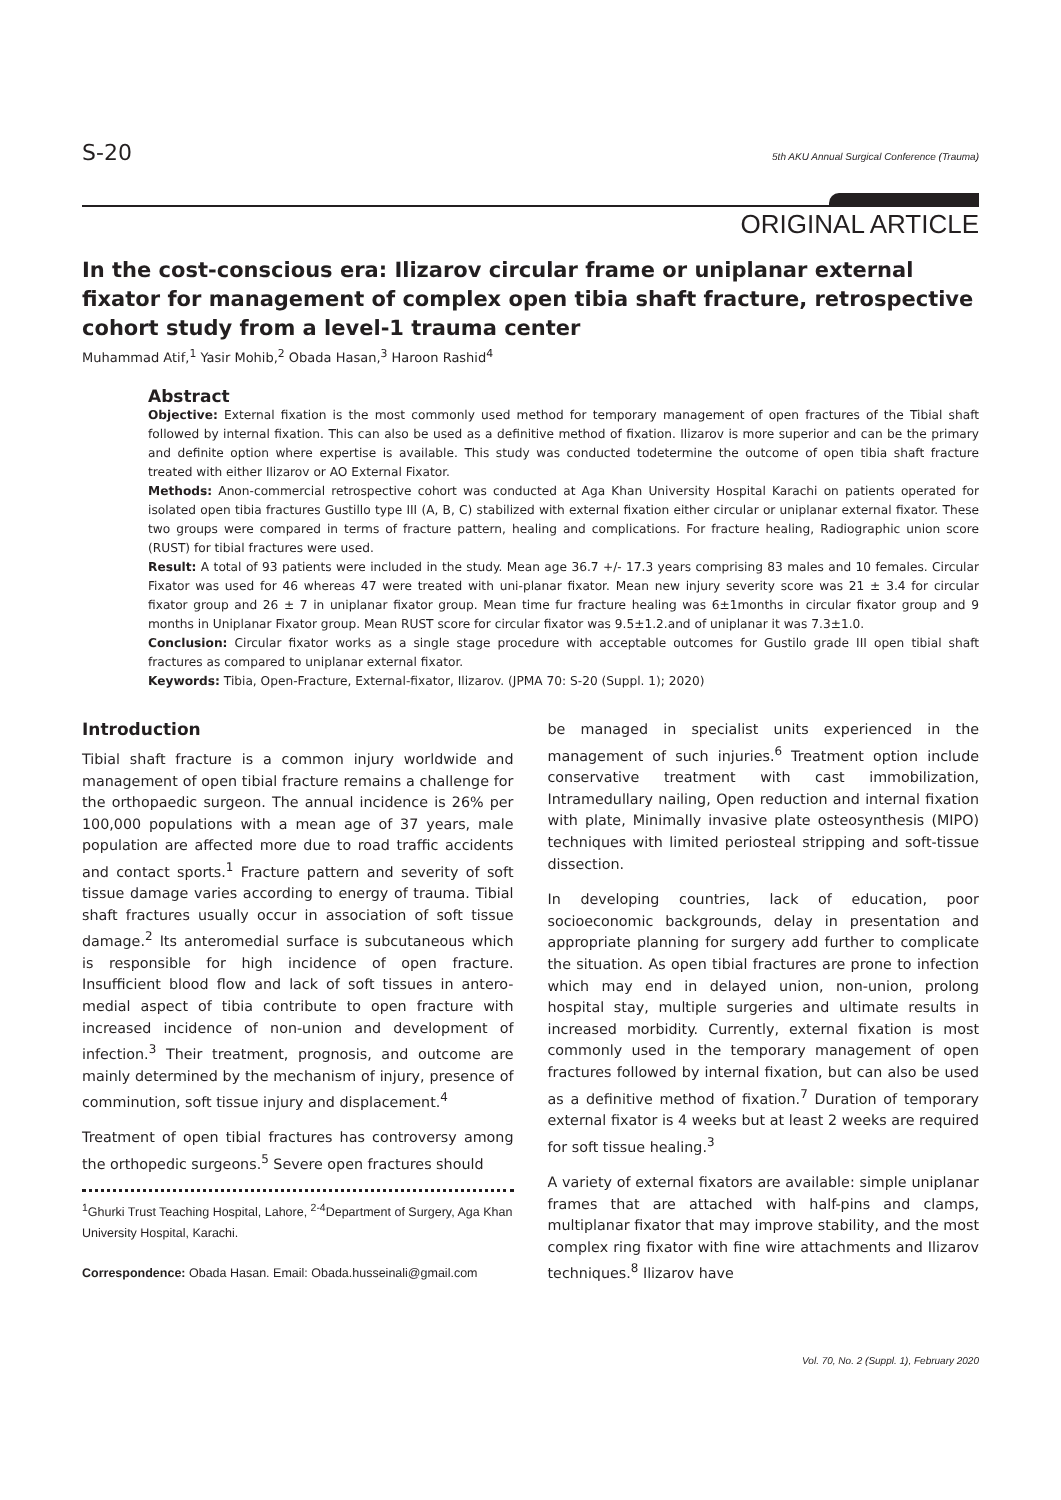S-20 5th AKU Annual Surgical Conference (Trauma)
ORIGINAL ARTICLE
In the cost-conscious era: Ilizarov circular frame or uniplanar external fixator for management of complex open tibia shaft fracture, retrospective cohort study from a level-1 trauma center
Muhammad Atif,<sup>1</sup> Yasir Mohib,<sup>2</sup> Obada Hasan,<sup>3</sup> Haroon Rashid<sup>4</sup>
Abstract
Objective: External fixation is the most commonly used method for temporary management of open fractures of the Tibial shaft followed by internal fixation. This can also be used as a definitive method of fixation. Ilizarov is more superior and can be the primary and definite option where expertise is available. This study was conducted todetermine the outcome of open tibia shaft fracture treated with either Ilizarov or AO External Fixator.
Methods: Anon-commercial retrospective cohort was conducted at Aga Khan University Hospital Karachi on patients operated for isolated open tibia fractures Gustillo type III (A, B, C) stabilized with external fixation either circular or uniplanar external fixator. These two groups were compared in terms of fracture pattern, healing and complications. For fracture healing, Radiographic union score (RUST) for tibial fractures were used.
Result: A total of 93 patients were included in the study. Mean age 36.7 +/- 17.3 years comprising 83 males and 10 females. Circular Fixator was used for 46 whereas 47 were treated with uni-planar fixator. Mean new injury severity score was 21 ± 3.4 for circular fixator group and 26 ± 7 in uniplanar fixator group. Mean time fur fracture healing was 6±1months in circular fixator group and 9 months in Uniplanar Fixator group. Mean RUST score for circular fixator was 9.5±1.2.and of uniplanar it was 7.3±1.0.
Conclusion: Circular fixator works as a single stage procedure with acceptable outcomes for Gustilo grade III open tibial shaft fractures as compared to uniplanar external fixator.
Keywords: Tibia, Open-Fracture, External-fixator, Ilizarov. (JPMA 70: S-20 (Suppl. 1); 2020)
Introduction
Tibial shaft fracture is a common injury worldwide and management of open tibial fracture remains a challenge for the orthopaedic surgeon. The annual incidence is 26% per 100,000 populations with a mean age of 37 years, male population are affected more due to road traffic accidents and contact sports.<sup>1</sup> Fracture pattern and severity of soft tissue damage varies according to energy of trauma. Tibial shaft fractures usually occur in association of soft tissue damage.<sup>2</sup> Its anteromedial surface is subcutaneous which is responsible for high incidence of open fracture. Insufficient blood flow and lack of soft tissues in antero-medial aspect of tibia contribute to open fracture with increased incidence of non-union and development of infection.<sup>3</sup> Their treatment, prognosis, and outcome are mainly determined by the mechanism of injury, presence of comminution, soft tissue injury and displacement.<sup>4</sup>
Treatment of open tibial fractures has controversy among the orthopedic surgeons.<sup>5</sup> Severe open fractures should
<sup>1</sup> Ghurki Trust Teaching Hospital, Lahore, <sup>2-4</sup>Department of Surgery, Aga Khan University Hospital, Karachi.
Correspondence: Obada Hasan. Email: Obada.husseinali@gmail.com
be managed in specialist units experienced in the management of such injuries.<sup>6</sup> Treatment option include conservative treatment with cast immobilization, Intramedullary nailing, Open reduction and internal fixation with plate, Minimally invasive plate osteosynthesis (MIPO) techniques with limited periosteal stripping and soft-tissue dissection.
In developing countries, lack of education, poor socioeconomic backgrounds, delay in presentation and appropriate planning for surgery add further to complicate the situation. As open tibial fractures are prone to infection which may end in delayed union, non-union, prolong hospital stay, multiple surgeries and ultimate results in increased morbidity. Currently, external fixation is most commonly used in the temporary management of open fractures followed by internal fixation, but can also be used as a definitive method of fixation.<sup>7</sup> Duration of temporary external fixator is 4 weeks but at least 2 weeks are required for soft tissue healing.<sup>3</sup>
A variety of external fixators are available: simple uniplanar frames that are attached with half-pins and clamps, multiplanar fixator that may improve stability, and the most complex ring fixator with fine wire attachments and Ilizarov techniques.<sup>8</sup> Ilizarov have
Vol. 70, No. 2 (Suppl. 1), February 2020